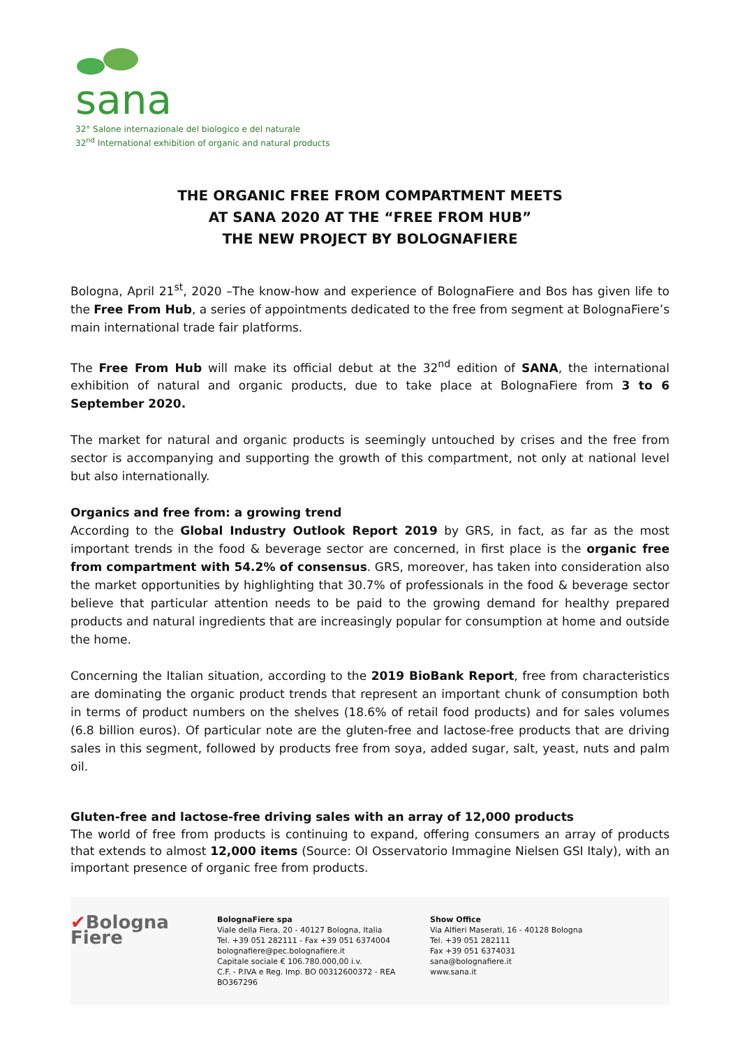sana
32° Salone internazionale del biologico e del naturale
32<sup>nd</sup> International exhibition of organic and natural products
THE ORGANIC FREE FROM COMPARTMENT MEETS
AT SANA 2020 AT THE “FREE FROM HUB”
THE NEW PROJECT BY BOLOGNAFIERE
Bologna, April 21<sup>st</sup>, 2020 –The know-how and experience of BolognaFiere and Bos has given life to the Free From Hub, a series of appointments dedicated to the free from segment at BolognaFiere’s main international trade fair platforms.
The Free From Hub will make its official debut at the 32<sup>nd</sup> edition of SANA, the international exhibition of natural and organic products, due to take place at BolognaFiere from 3 to 6 September 2020.
The market for natural and organic products is seemingly untouched by crises and the free from sector is accompanying and supporting the growth of this compartment, not only at national level but also internationally.
Organics and free from: a growing trend
According to the Global Industry Outlook Report 2019 by GRS, in fact, as far as the most important trends in the food & beverage sector are concerned, in first place is the organic free from compartment with 54.2% of consensus. GRS, moreover, has taken into consideration also the market opportunities by highlighting that 30.7% of professionals in the food & beverage sector believe that particular attention needs to be paid to the growing demand for healthy prepared products and natural ingredients that are increasingly popular for consumption at home and outside the home.
Concerning the Italian situation, according to the 2019 BioBank Report, free from characteristics are dominating the organic product trends that represent an important chunk of consumption both in terms of product numbers on the shelves (18.6% of retail food products) and for sales volumes (6.8 billion euros). Of particular note are the gluten-free and lactose-free products that are driving sales in this segment, followed by products free from soya, added sugar, salt, yeast, nuts and palm oil.
Gluten-free and lactose-free driving sales with an array of 12,000 products
The world of free from products is continuing to expand, offering consumers an array of products that extends to almost 12,000 items (Source: OI Osservatorio Immagine Nielsen GSI Italy), with an important presence of organic free from products.
✔Bologna
Fiere
BolognaFiere spa
Viale della Fiera, 20 - 40127 Bologna, Italia
Tel. +39 051 282111 - Fax +39 051 6374004
bolognafiere@pec.bolognafiere.it
Capitale sociale € 106.780.000,00 i.v.
C.F. - P.IVA e Reg. Imp. BO 00312600372 - REA BO367296
Show Office
Via Alfieri Maserati, 16 - 40128 Bologna
Tel. +39 051 282111
Fax +39 051 6374031
sana@bolognafiere.it
www.sana.it